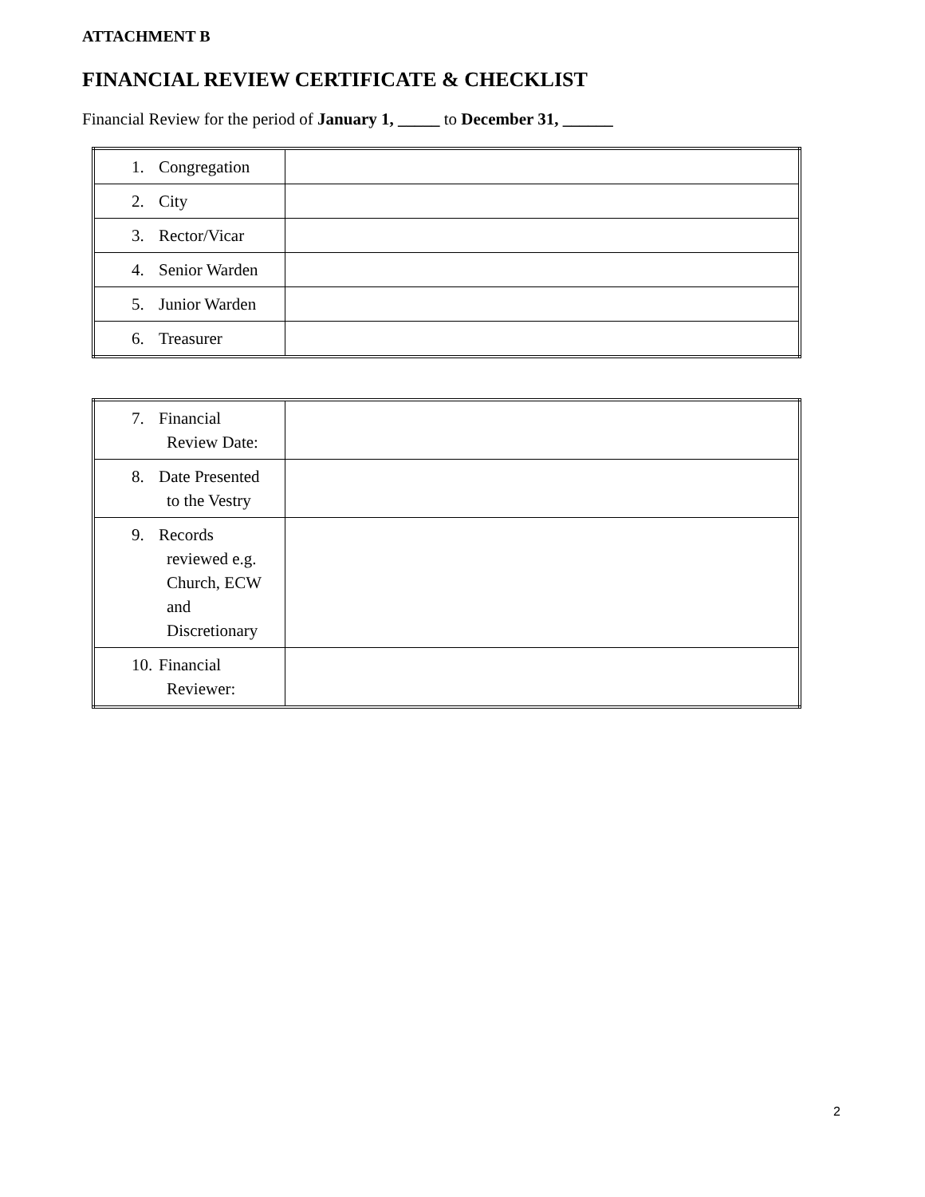ATTACHMENT B
FINANCIAL REVIEW CERTIFICATE & CHECKLIST
Financial Review for the period of January 1, _____ to December 31, ______
| 1. Congregation | |
| 2. City | |
| 3. Rector/Vicar | |
| 4. Senior Warden | |
| 5. Junior Warden | |
| 6. Treasurer | |
| 7. Financial Review Date: | |
| 8. Date Presented to the Vestry | |
| 9. Records reviewed e.g. Church, ECW and Discretionary | |
| 10. Financial Reviewer: | |
2